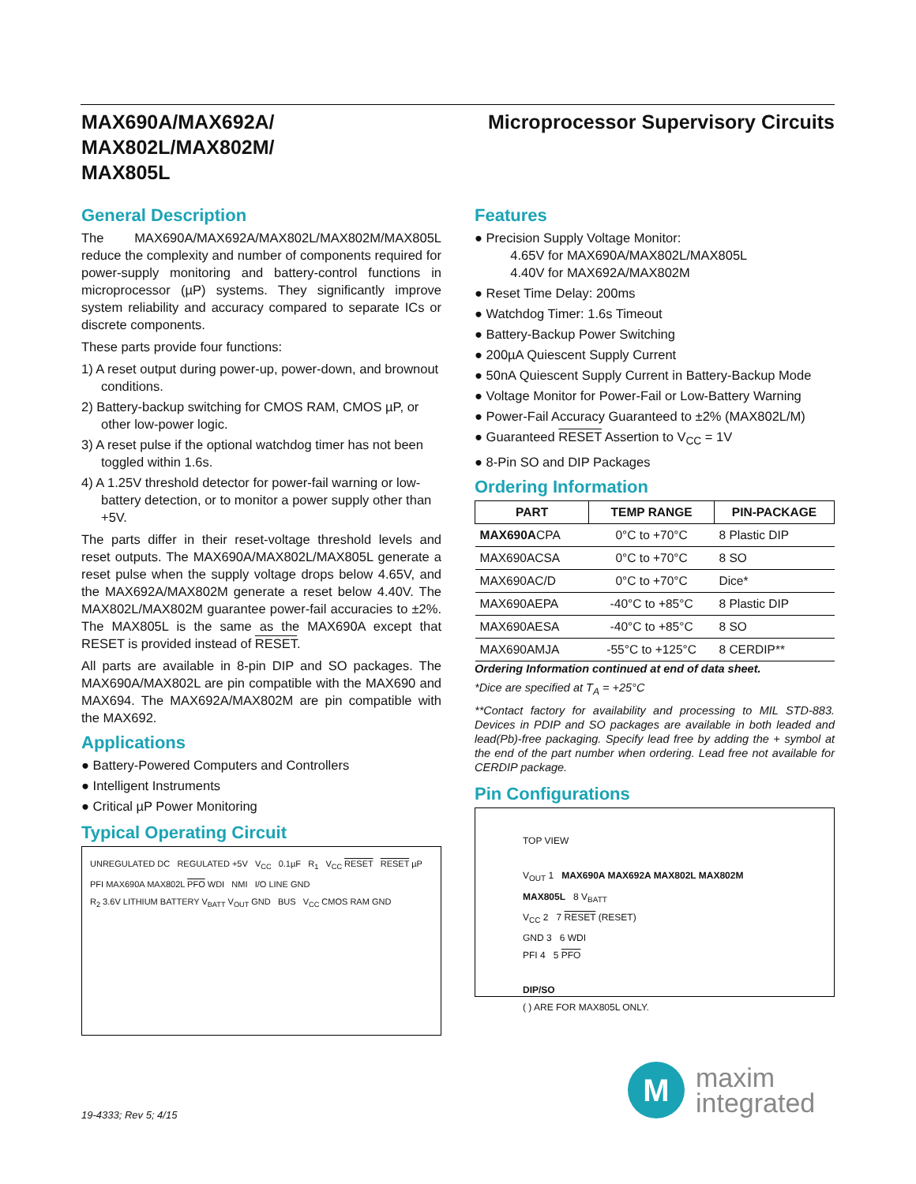MAX690A/MAX692A/
MAX802L/MAX802M/
MAX805L
Microprocessor Supervisory Circuits
General Description
The MAX690A/MAX692A/MAX802L/MAX802M/MAX805L reduce the complexity and number of components required for power-supply monitoring and battery-control functions in microprocessor (µP) systems. They significantly improve system reliability and accuracy compared to separate ICs or discrete components.
These parts provide four functions:
1) A reset output during power-up, power-down, and brownout conditions.
2) Battery-backup switching for CMOS RAM, CMOS µP, or other low-power logic.
3) A reset pulse if the optional watchdog timer has not been toggled within 1.6s.
4) A 1.25V threshold detector for power-fail warning or low-battery detection, or to monitor a power supply other than +5V.
The parts differ in their reset-voltage threshold levels and reset outputs. The MAX690A/MAX802L/MAX805L generate a reset pulse when the supply voltage drops below 4.65V, and the MAX692A/MAX802M generate a reset below 4.40V. The MAX802L/MAX802M guarantee power-fail accuracies to ±2%. The MAX805L is the same as the MAX690A except that RESET is provided instead of RESET.
All parts are available in 8-pin DIP and SO packages. The MAX690A/MAX802L are pin compatible with the MAX690 and MAX694. The MAX692A/MAX802M are pin compatible with the MAX692.
Applications
● Battery-Powered Computers and Controllers
● Intelligent Instruments
● Critical µP Power Monitoring
Typical Operating Circuit
UNREGULATED DC REGULATED +5V V<sub>CC</sub> 0.1µF R<sub>1</sub> V<sub>CC</sub> RESET RESET µP
PFI MAX690A MAX802L PFO WDI NMI I/O LINE GND
R<sub>2</sub> 3.6V LITHIUM BATTERY V<sub>BATT</sub> V<sub>OUT</sub> GND BUS V<sub>CC</sub> CMOS RAM GND
Features
● Precision Supply Voltage Monitor:
4.65V for MAX690A/MAX802L/MAX805L
4.40V for MAX692A/MAX802M
● Reset Time Delay: 200ms
● Watchdog Timer: 1.6s Timeout
● Battery-Backup Power Switching
● 200µA Quiescent Supply Current
● 50nA Quiescent Supply Current in Battery-Backup Mode
● Voltage Monitor for Power-Fail or Low-Battery Warning
● Power-Fail Accuracy Guaranteed to ±2% (MAX802L/M)
● Guaranteed RESET Assertion to V<sub>CC</sub> = 1V
● 8-Pin SO and DIP Packages
Ordering Information
| PART | TEMP RANGE | PIN-PACKAGE |
| --- | --- | --- |
| MAX690A CPA | 0°C to +70°C | 8 Plastic DIP |
| MAX690ACSA | 0°C to +70°C | 8 SO |
| MAX690AC/D | 0°C to +70°C | Dice* |
| MAX690AEPA | -40°C to +85°C | 8 Plastic DIP |
| MAX690AESA | -40°C to +85°C | 8 SO |
| MAX690AMJA | -55°C to +125°C | 8 CERDIP** |
Ordering Information continued at end of data sheet.
*Dice are specified at T<sub>A</sub> = +25°C
**Contact factory for availability and processing to MIL STD-883. Devices in PDIP and SO packages are available in both leaded and lead(Pb)-free packaging. Specify lead free by adding the + symbol at the end of the part number when ordering. Lead free not available for CERDIP package.
Pin Configurations
TOP VIEW
V<sub>OUT</sub> 1 MAX690A MAX692A MAX802L MAX802M MAX805L 8 V<sub>BATT</sub>
V<sub>CC</sub> 2 7 RESET (RESET)
GND 3 6 WDI
PFI 4 5 PFO
DIP/SO
( ) ARE FOR MAX805L ONLY.
19-4333; Rev 5; 4/15
M
maxim
integrated